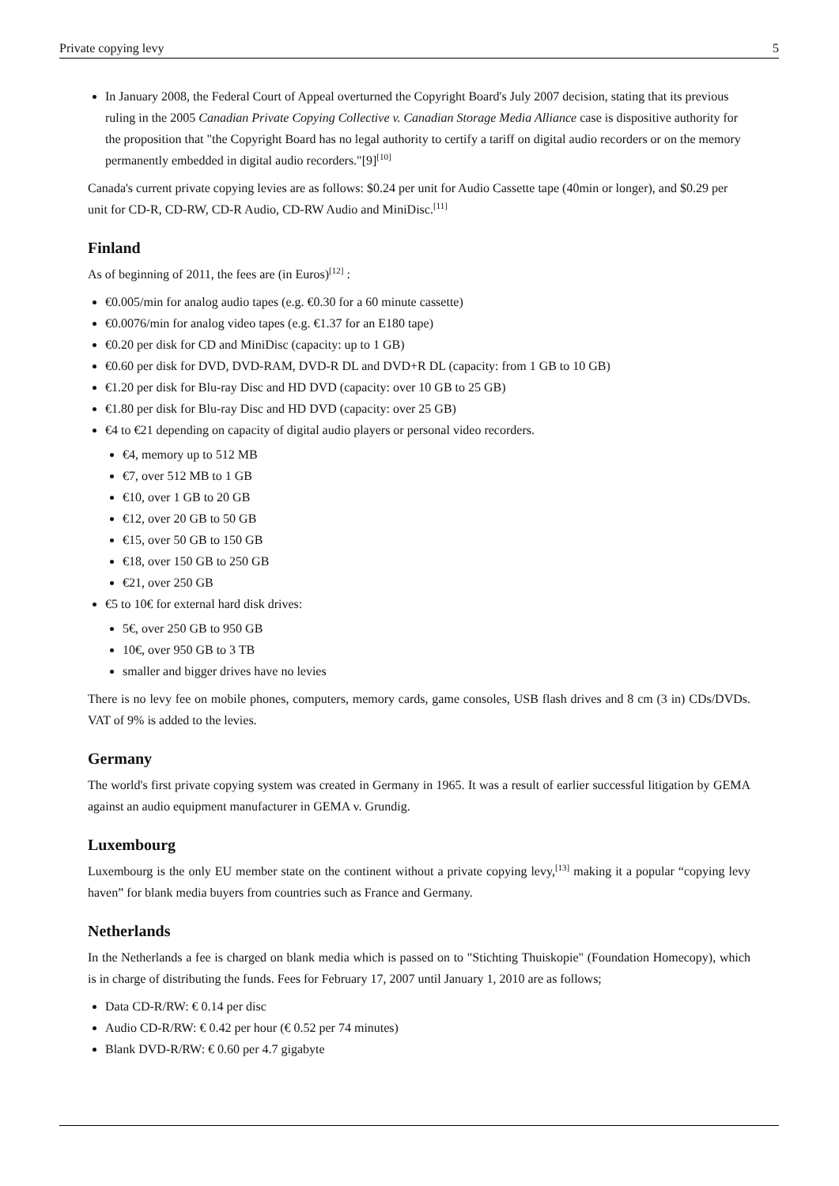Private copying levy 5
In January 2008, the Federal Court of Appeal overturned the Copyright Board's July 2007 decision, stating that its previous ruling in the 2005 Canadian Private Copying Collective v. Canadian Storage Media Alliance case is dispositive authority for the proposition that "the Copyright Board has no legal authority to certify a tariff on digital audio recorders or on the memory permanently embedded in digital audio recorders."[9]<sup>[10]</sup>
Canada's current private copying levies are as follows: $0.24 per unit for Audio Cassette tape (40min or longer), and $0.29 per unit for CD-R, CD-RW, CD-R Audio, CD-RW Audio and MiniDisc.<sup>[11]</sup>
Finland
As of beginning of 2011, the fees are (in Euros)<sup>[12]</sup> :
€0.005/min for analog audio tapes (e.g. €0.30 for a 60 minute cassette)
€0.0076/min for analog video tapes (e.g. €1.37 for an E180 tape)
€0.20 per disk for CD and MiniDisc (capacity: up to 1 GB)
€0.60 per disk for DVD, DVD-RAM, DVD-R DL and DVD+R DL (capacity: from 1 GB to 10 GB)
€1.20 per disk for Blu-ray Disc and HD DVD (capacity: over 10 GB to 25 GB)
€1.80 per disk for Blu-ray Disc and HD DVD (capacity: over 25 GB)
€4 to €21 depending on capacity of digital audio players or personal video recorders.
€4, memory up to 512 MB
€7, over 512 MB to 1 GB
€10, over 1 GB to 20 GB
€12, over 20 GB to 50 GB
€15, over 50 GB to 150 GB
€18, over 150 GB to 250 GB
€21, over 250 GB
€5 to 10€ for external hard disk drives:
5€, over 250 GB to 950 GB
10€, over 950 GB to 3 TB
smaller and bigger drives have no levies
There is no levy fee on mobile phones, computers, memory cards, game consoles, USB flash drives and 8 cm (3 in) CDs/DVDs. VAT of 9% is added to the levies.
Germany
The world's first private copying system was created in Germany in 1965. It was a result of earlier successful litigation by GEMA against an audio equipment manufacturer in GEMA v. Grundig.
Luxembourg
Luxembourg is the only EU member state on the continent without a private copying levy,<sup>[13]</sup> making it a popular “copying levy haven” for blank media buyers from countries such as France and Germany.
Netherlands
In the Netherlands a fee is charged on blank media which is passed on to "Stichting Thuiskopie" (Foundation Homecopy), which is in charge of distributing the funds. Fees for February 17, 2007 until January 1, 2010 are as follows;
Data CD-R/RW: € 0.14 per disc
Audio CD-R/RW: € 0.42 per hour (€ 0.52 per 74 minutes)
Blank DVD-R/RW: € 0.60 per 4.7 gigabyte